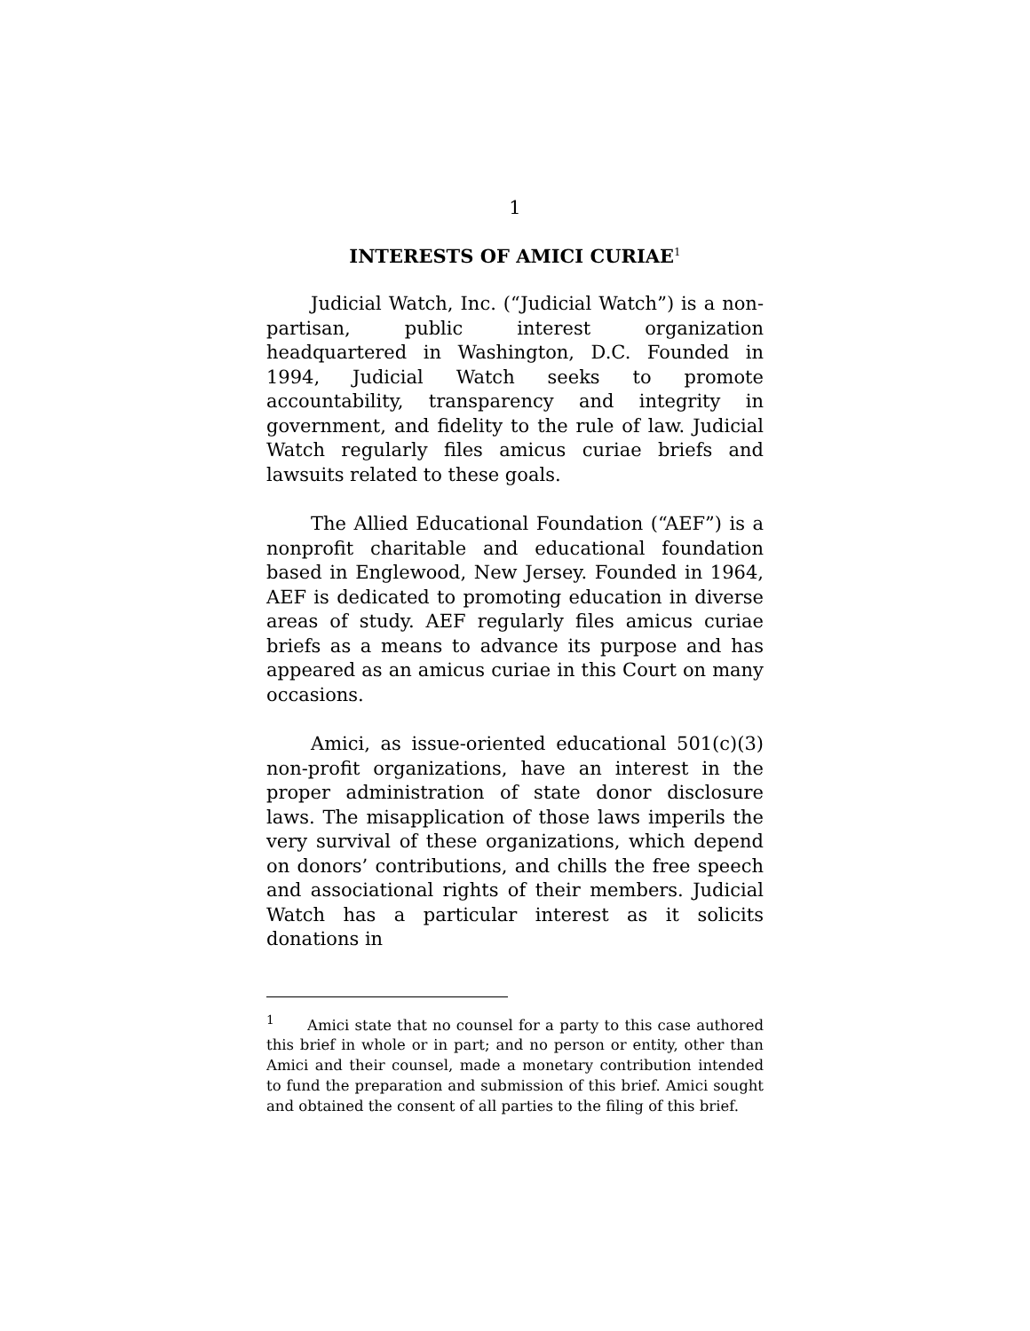1
INTERESTS OF AMICI CURIAE<sup>1</sup>
Judicial Watch, Inc. (“Judicial Watch”) is a non-partisan, public interest organization headquartered in Washington, D.C. Founded in 1994, Judicial Watch seeks to promote accountability, transparency and integrity in government, and fidelity to the rule of law. Judicial Watch regularly files amicus curiae briefs and lawsuits related to these goals.
The Allied Educational Foundation (“AEF”) is a nonprofit charitable and educational foundation based in Englewood, New Jersey. Founded in 1964, AEF is dedicated to promoting education in diverse areas of study. AEF regularly files amicus curiae briefs as a means to advance its purpose and has appeared as an amicus curiae in this Court on many occasions.
Amici, as issue-oriented educational 501(c)(3) non-profit organizations, have an interest in the proper administration of state donor disclosure laws. The misapplication of those laws imperils the very survival of these organizations, which depend on donors’ contributions, and chills the free speech and associational rights of their members. Judicial Watch has a particular interest as it solicits donations in
<sup>1</sup> Amici state that no counsel for a party to this case authored this brief in whole or in part; and no person or entity, other than Amici and their counsel, made a monetary contribution intended to fund the preparation and submission of this brief. Amici sought and obtained the consent of all parties to the filing of this brief.